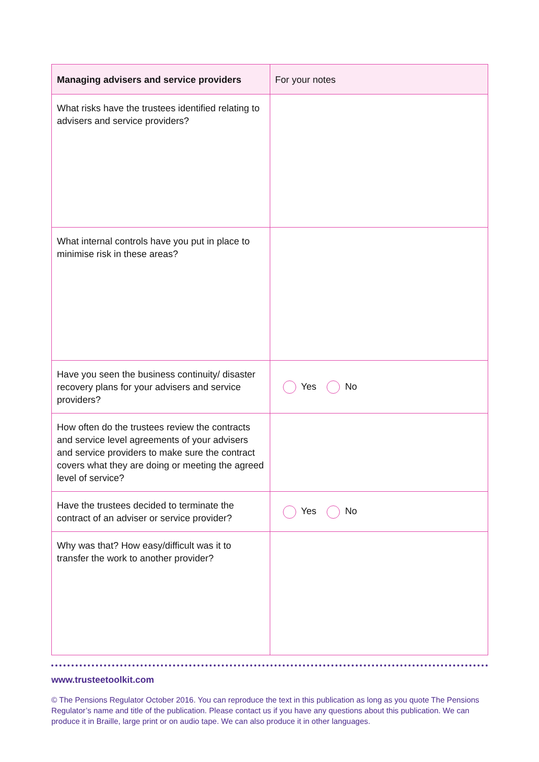| Managing advisers and service providers | For your notes |
| --- | --- |
| What risks have the trustees identified relating to advisers and service providers? | |
| What internal controls have you put in place to minimise risk in these areas? | |
| Have you seen the business continuity/ disaster recovery plans for your advisers and service providers? | Yes No |
| How often do the trustees review the contracts and service level agreements of your advisers and service providers to make sure the contract covers what they are doing or meeting the agreed level of service? | |
| Have the trustees decided to terminate the contract of an adviser or service provider? | Yes No |
| Why was that? How easy/difficult was it to transfer the work to another provider? | |
www.trusteetoolkit.com
© The Pensions Regulator October 2016. You can reproduce the text in this publication as long as you quote The Pensions Regulator’s name and title of the publication. Please contact us if you have any questions about this publication. We can produce it in Braille, large print or on audio tape. We can also produce it in other languages.